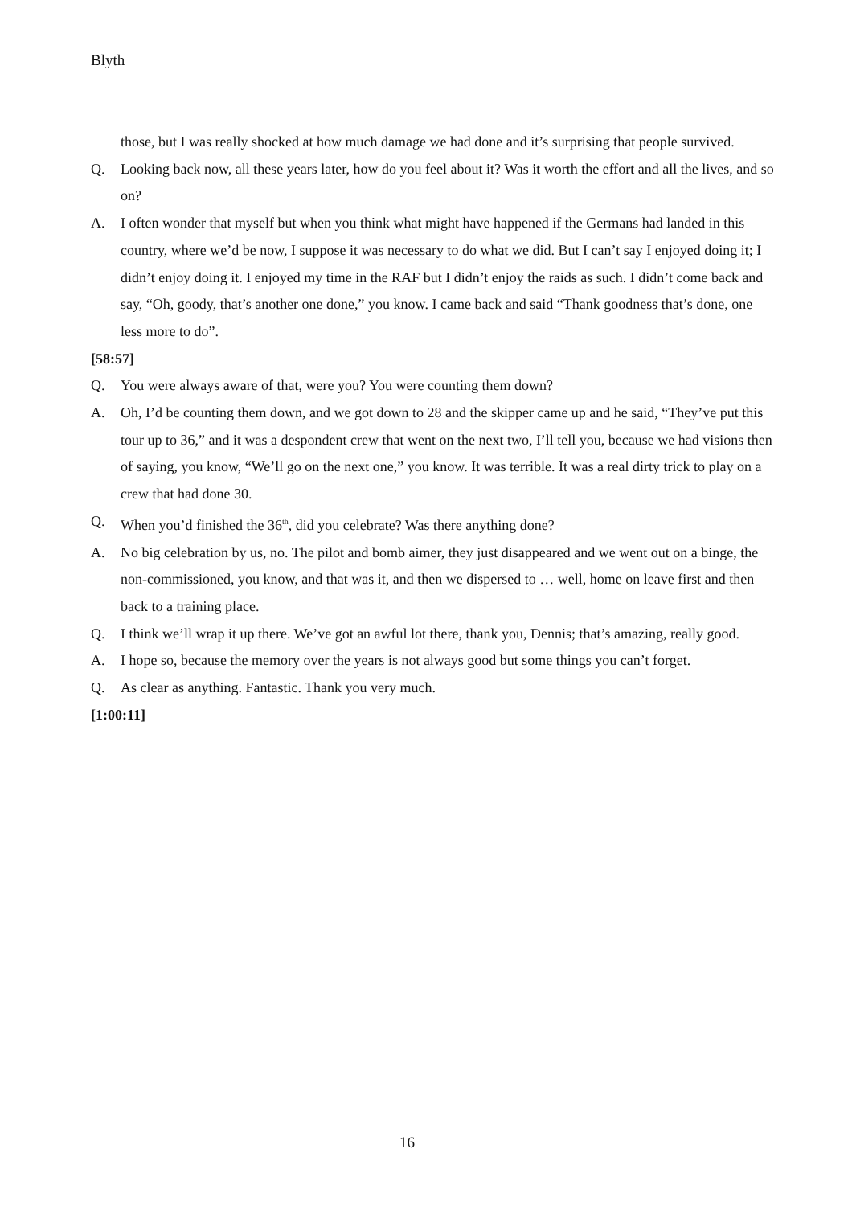Blyth
those, but I was really shocked at how much damage we had done and it’s surprising that people survived.
Q. Looking back now, all these years later, how do you feel about it? Was it worth the effort and all the lives, and so on?
A. I often wonder that myself but when you think what might have happened if the Germans had landed in this country, where we’d be now, I suppose it was necessary to do what we did. But I can’t say I enjoyed doing it; I didn’t enjoy doing it. I enjoyed my time in the RAF but I didn’t enjoy the raids as such. I didn’t come back and say, “Oh, goody, that’s another one done,” you know. I came back and said “Thank goodness that’s done, one less more to do”.
[58:57]
Q. You were always aware of that, were you? You were counting them down?
A. Oh, I’d be counting them down, and we got down to 28 and the skipper came up and he said, “They’ve put this tour up to 36,” and it was a despondent crew that went on the next two, I’ll tell you, because we had visions then of saying, you know, “We’ll go on the next one,” you know. It was terrible. It was a real dirty trick to play on a crew that had done 30.
Q. When you’d finished the 36<sup>th</sup>, did you celebrate? Was there anything done?
A. No big celebration by us, no. The pilot and bomb aimer, they just disappeared and we went out on a binge, the non-commissioned, you know, and that was it, and then we dispersed to … well, home on leave first and then back to a training place.
Q. I think we’ll wrap it up there. We’ve got an awful lot there, thank you, Dennis; that’s amazing, really good.
A. I hope so, because the memory over the years is not always good but some things you can’t forget.
Q. As clear as anything. Fantastic. Thank you very much.
[1:00:11]
16